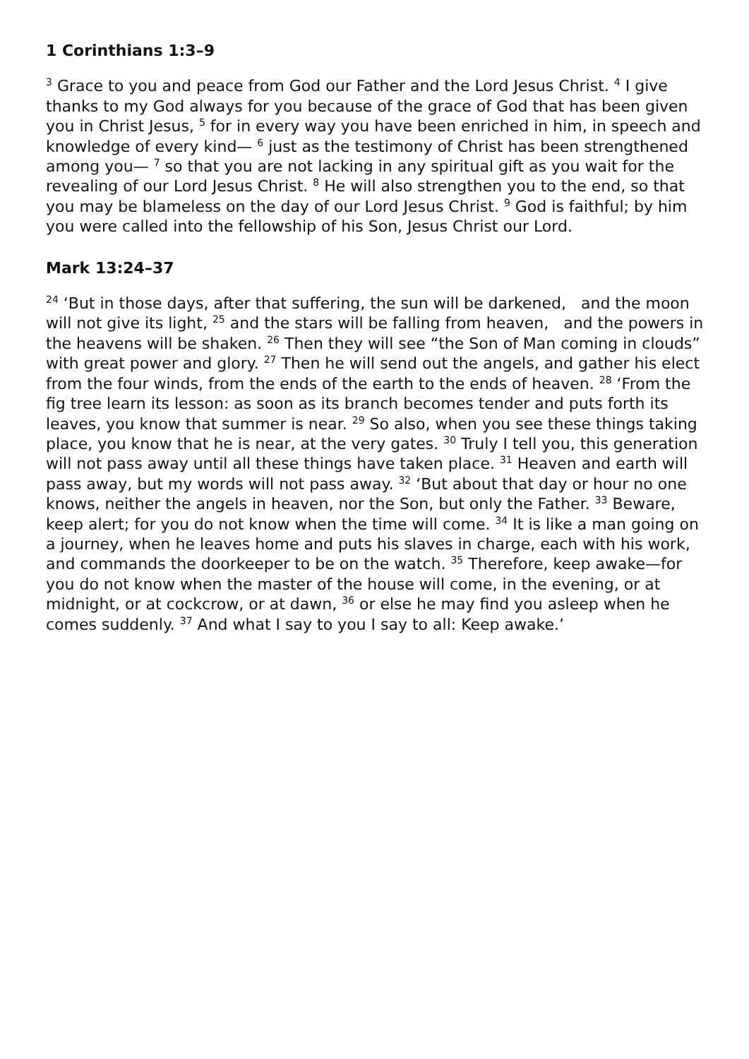1 Corinthians 1:3–9
<sup>3</sup> Grace to you and peace from God our Father and the Lord Jesus Christ. <sup>4</sup> I give thanks to my God always for you because of the grace of God that has been given you in Christ Jesus, <sup>5</sup> for in every way you have been enriched in him, in speech and knowledge of every kind— <sup>6</sup> just as the testimony of Christ has been strengthened among you— <sup>7</sup> so that you are not lacking in any spiritual gift as you wait for the revealing of our Lord Jesus Christ. <sup>8</sup> He will also strengthen you to the end, so that you may be blameless on the day of our Lord Jesus Christ. <sup>9</sup> God is faithful; by him you were called into the fellowship of his Son, Jesus Christ our Lord.
Mark 13:24–37
<sup>24</sup> ‘But in those days, after that suffering, the sun will be darkened, and the moon will not give its light, <sup>25</sup> and the stars will be falling from heaven, and the powers in the heavens will be shaken. <sup>26</sup> Then they will see “the Son of Man coming in clouds” with great power and glory. <sup>27</sup> Then he will send out the angels, and gather his elect from the four winds, from the ends of the earth to the ends of heaven. <sup>28</sup> ‘From the fig tree learn its lesson: as soon as its branch becomes tender and puts forth its leaves, you know that summer is near. <sup>29</sup> So also, when you see these things taking place, you know that he is near, at the very gates. <sup>30</sup> Truly I tell you, this generation will not pass away until all these things have taken place. <sup>31</sup> Heaven and earth will pass away, but my words will not pass away. <sup>32</sup> ‘But about that day or hour no one knows, neither the angels in heaven, nor the Son, but only the Father. <sup>33</sup> Beware, keep alert; for you do not know when the time will come. <sup>34</sup> It is like a man going on a journey, when he leaves home and puts his slaves in charge, each with his work, and commands the doorkeeper to be on the watch. <sup>35</sup> Therefore, keep awake—for you do not know when the master of the house will come, in the evening, or at midnight, or at cockcrow, or at dawn, <sup>36</sup> or else he may find you asleep when he comes suddenly. <sup>37</sup> And what I say to you I say to all: Keep awake.’